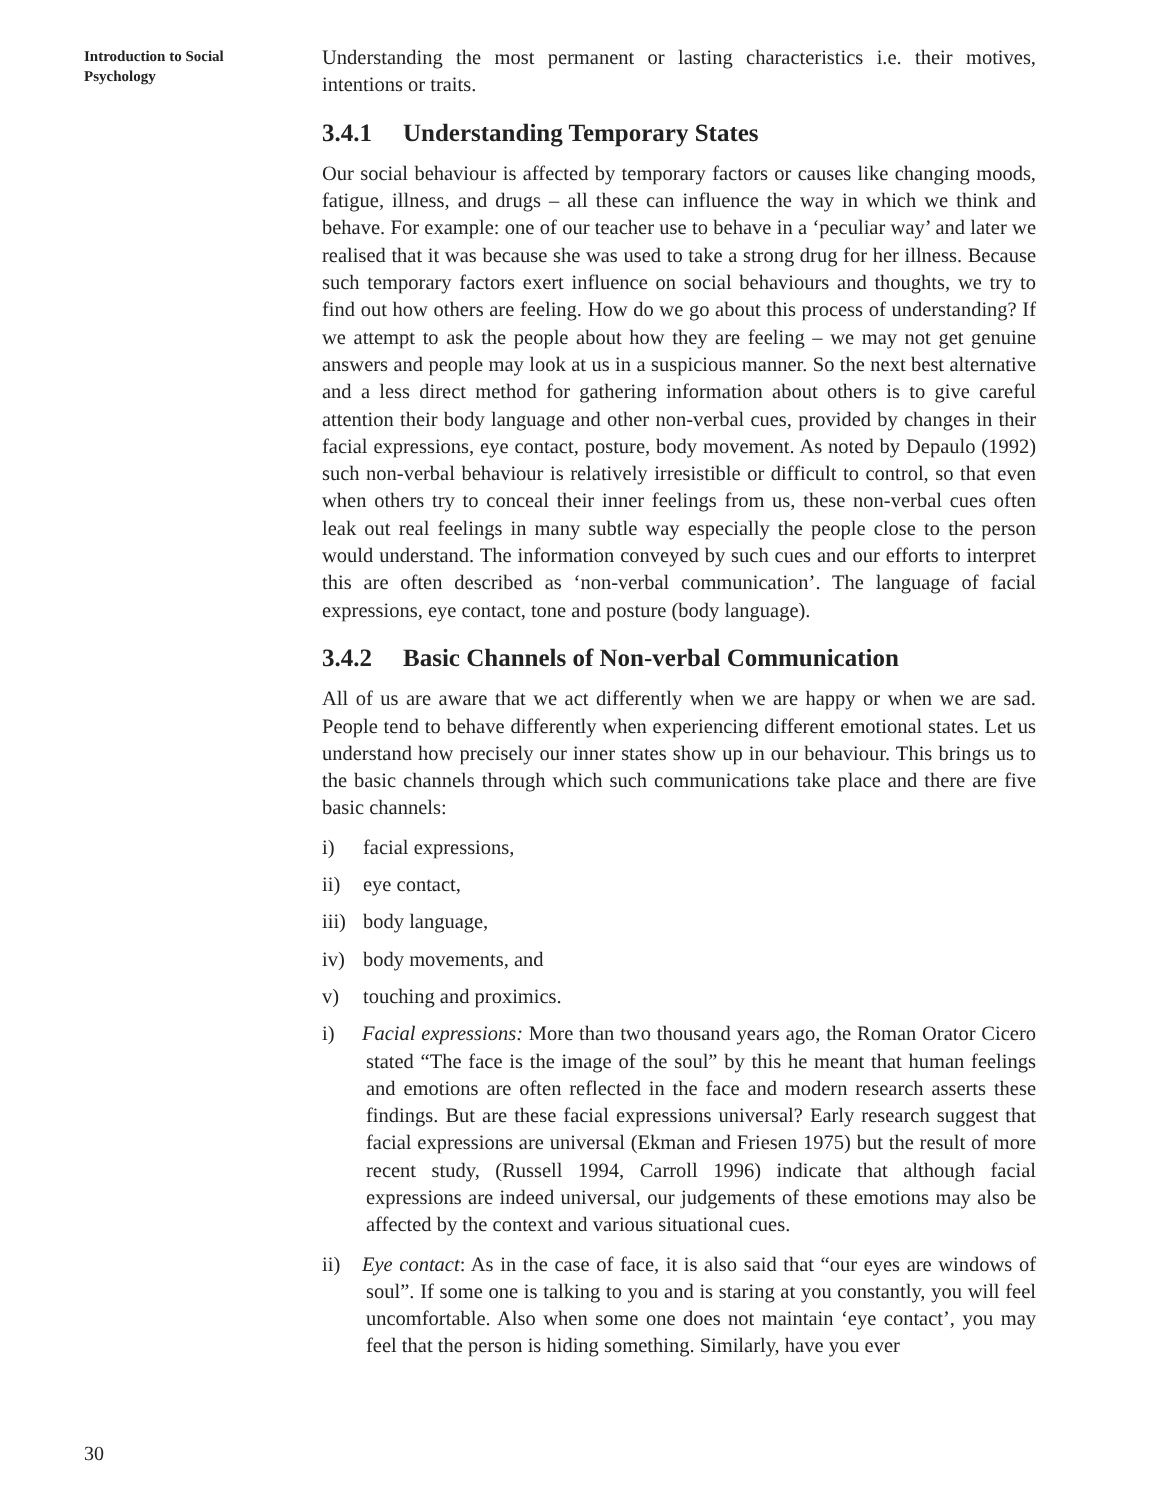Introduction to Social Psychology
Understanding the most permanent or lasting characteristics i.e. their motives, intentions or traits.
3.4.1 Understanding Temporary States
Our social behaviour is affected by temporary factors or causes like changing moods, fatigue, illness, and drugs – all these can influence the way in which we think and behave. For example: one of our teacher use to behave in a ‘peculiar way’ and later we realised that it was because she was used to take a strong drug for her illness. Because such temporary factors exert influence on social behaviours and thoughts, we try to find out how others are feeling. How do we go about this process of understanding? If we attempt to ask the people about how they are feeling – we may not get genuine answers and people may look at us in a suspicious manner. So the next best alternative and a less direct method for gathering information about others is to give careful attention their body language and other non-verbal cues, provided by changes in their facial expressions, eye contact, posture, body movement. As noted by Depaulo (1992) such non-verbal behaviour is relatively irresistible or difficult to control, so that even when others try to conceal their inner feelings from us, these non-verbal cues often leak out real feelings in many subtle way especially the people close to the person would understand. The information conveyed by such cues and our efforts to interpret this are often described as ‘non-verbal communication’. The language of facial expressions, eye contact, tone and posture (body language).
3.4.2 Basic Channels of Non-verbal Communication
All of us are aware that we act differently when we are happy or when we are sad. People tend to behave differently when experiencing different emotional states. Let us understand how precisely our inner states show up in our behaviour. This brings us to the basic channels through which such communications take place and there are five basic channels:
i) facial expressions,
ii) eye contact,
iii) body language,
iv) body movements, and
v) touching and proximics.
i) Facial expressions: More than two thousand years ago, the Roman Orator Cicero stated “The face is the image of the soul” by this he meant that human feelings and emotions are often reflected in the face and modern research asserts these findings. But are these facial expressions universal? Early research suggest that facial expressions are universal (Ekman and Friesen 1975) but the result of more recent study, (Russell 1994, Carroll 1996) indicate that although facial expressions are indeed universal, our judgements of these emotions may also be affected by the context and various situational cues.
ii) Eye contact: As in the case of face, it is also said that “our eyes are windows of soul”. If some one is talking to you and is staring at you constantly, you will feel uncomfortable. Also when some one does not maintain ‘eye contact’, you may feel that the person is hiding something. Similarly, have you ever
30